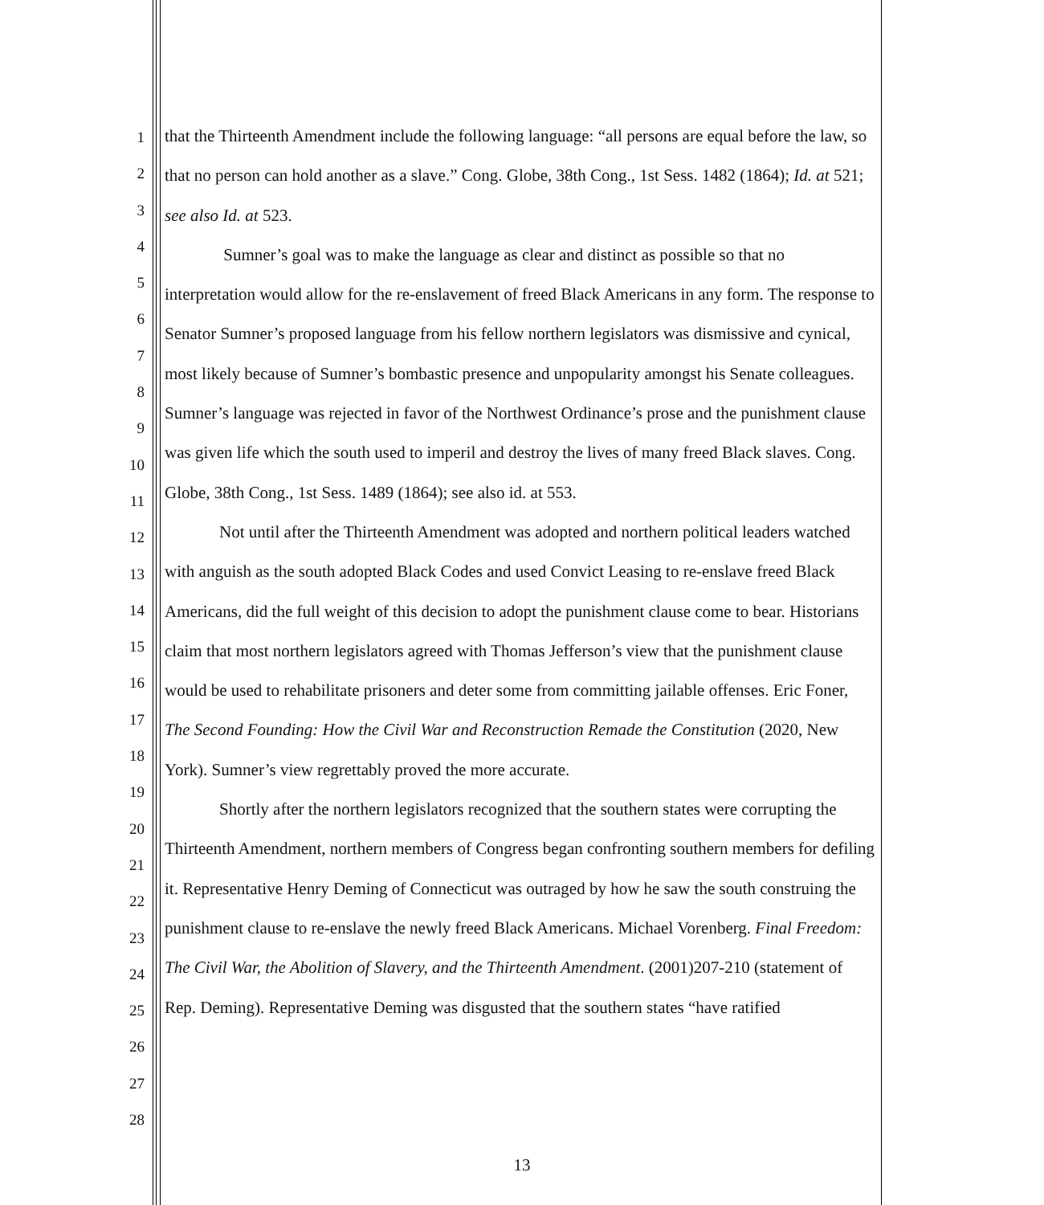1
2
3
4
5
6
7
8
9
10
11
12
13
14
15
16
17
18
19
20
21
22
23
24
25
26
27
28
that the Thirteenth Amendment include the following language: “all persons are equal before the law, so that no person can hold another as a slave.” Cong. Globe, 38th Cong., 1st Sess. 1482 (1864); Id. at 521; see also Id. at 523.
Sumner’s goal was to make the language as clear and distinct as possible so that no interpretation would allow for the re-enslavement of freed Black Americans in any form. The response to Senator Sumner’s proposed language from his fellow northern legislators was dismissive and cynical, most likely because of Sumner’s bombastic presence and unpopularity amongst his Senate colleagues. Sumner’s language was rejected in favor of the Northwest Ordinance’s prose and the punishment clause was given life which the south used to imperil and destroy the lives of many freed Black slaves. Cong. Globe, 38th Cong., 1st Sess. 1489 (1864); see also id. at 553.
Not until after the Thirteenth Amendment was adopted and northern political leaders watched with anguish as the south adopted Black Codes and used Convict Leasing to re-enslave freed Black Americans, did the full weight of this decision to adopt the punishment clause come to bear. Historians claim that most northern legislators agreed with Thomas Jefferson’s view that the punishment clause would be used to rehabilitate prisoners and deter some from committing jailable offenses. Eric Foner, The Second Founding: How the Civil War and Reconstruction Remade the Constitution (2020, New York). Sumner’s view regrettably proved the more accurate.
Shortly after the northern legislators recognized that the southern states were corrupting the Thirteenth Amendment, northern members of Congress began confronting southern members for defiling it. Representative Henry Deming of Connecticut was outraged by how he saw the south construing the punishment clause to re-enslave the newly freed Black Americans. Michael Vorenberg. Final Freedom: The Civil War, the Abolition of Slavery, and the Thirteenth Amendment. (2001)207-210 (statement of Rep. Deming). Representative Deming was disgusted that the southern states “have ratified
13